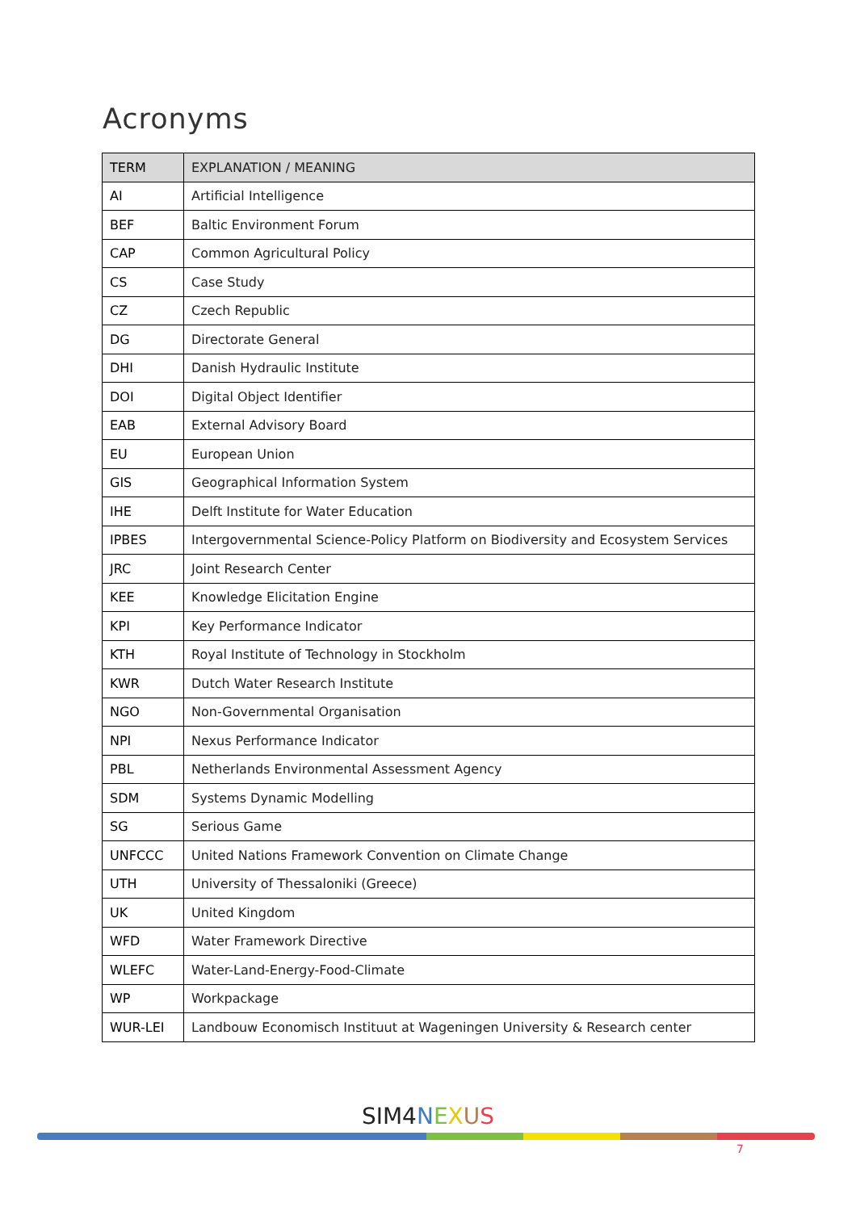Acronyms
| TERM | EXPLANATION / MEANING |
| --- | --- |
| AI | Artificial Intelligence |
| BEF | Baltic Environment Forum |
| CAP | Common Agricultural Policy |
| CS | Case Study |
| CZ | Czech Republic |
| DG | Directorate General |
| DHI | Danish Hydraulic Institute |
| DOI | Digital Object Identifier |
| EAB | External Advisory Board |
| EU | European Union |
| GIS | Geographical Information System |
| IHE | Delft Institute for Water Education |
| IPBES | Intergovernmental Science-Policy Platform on Biodiversity and Ecosystem Services |
| JRC | Joint Research Center |
| KEE | Knowledge Elicitation Engine |
| KPI | Key Performance Indicator |
| KTH | Royal Institute of Technology in Stockholm |
| KWR | Dutch Water Research Institute |
| NGO | Non-Governmental Organisation |
| NPI | Nexus Performance Indicator |
| PBL | Netherlands Environmental Assessment Agency |
| SDM | Systems Dynamic Modelling |
| SG | Serious Game |
| UNFCCC | United Nations Framework Convention on Climate Change |
| UTH | University of Thessaloniki (Greece) |
| UK | United Kingdom |
| WFD | Water Framework Directive |
| WLEFC | Water-Land-Energy-Food-Climate |
| WP | Workpackage |
| WUR-LEI | Landbouw Economisch Instituut at Wageningen University & Research center |
SIM4 NEXUS
7